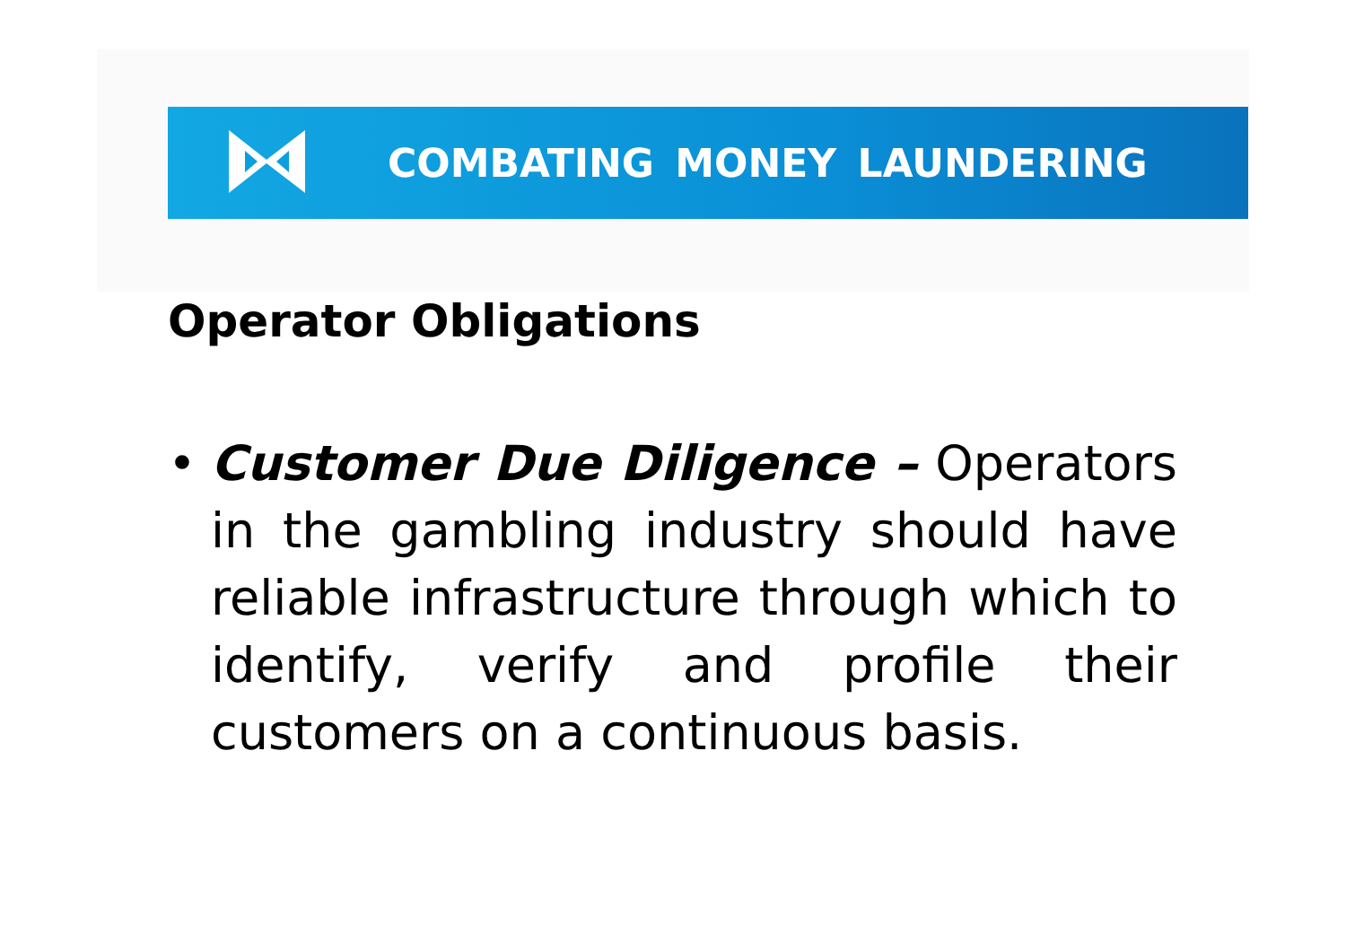COMBATING MONEY LAUNDERING
Operator Obligations
• Customer Due Diligence – Operators in the gambling industry should have reliable infrastructure through which to identify, verify and profile their customers on a continuous basis.